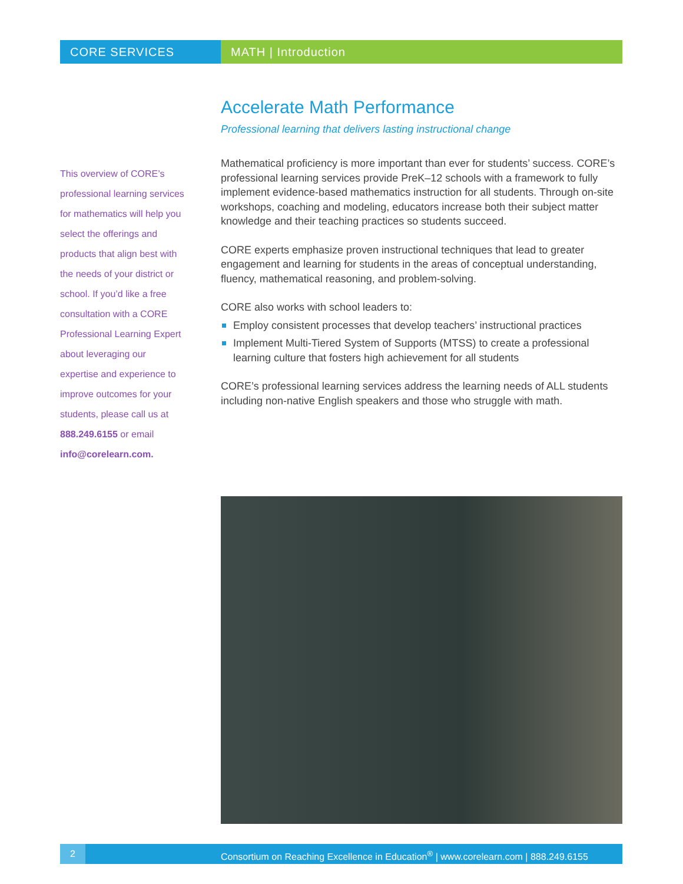CORE SERVICES MATH | Introduction
This overview of CORE’s professional learning services for mathematics will help you select the offerings and products that align best with the needs of your district or school. If you’d like a free consultation with a CORE Professional Learning Expert about leveraging our expertise and experience to improve outcomes for your students, please call us at 888.249.6155 or email info@corelearn.com.
Accelerate Math Performance
Professional learning that delivers lasting instructional change
Mathematical proficiency is more important than ever for students’ success. CORE’s professional learning services provide PreK–12 schools with a framework to fully implement evidence-based mathematics instruction for all students. Through on-site workshops, coaching and modeling, educators increase both their subject matter knowledge and their teaching practices so students succeed.
CORE experts emphasize proven instructional techniques that lead to greater engagement and learning for students in the areas of conceptual understanding, fluency, mathematical reasoning, and problem-solving.
CORE also works with school leaders to:
Employ consistent processes that develop teachers’ instructional practices
Implement Multi-Tiered System of Supports (MTSS) to create a professional learning culture that fosters high achievement for all students
CORE’s professional learning services address the learning needs of ALL students including non-native English speakers and those who struggle with math.
2 Consortium on Reaching Excellence in Education<sup>®</sup> | www.corelearn.com | 888.249.6155